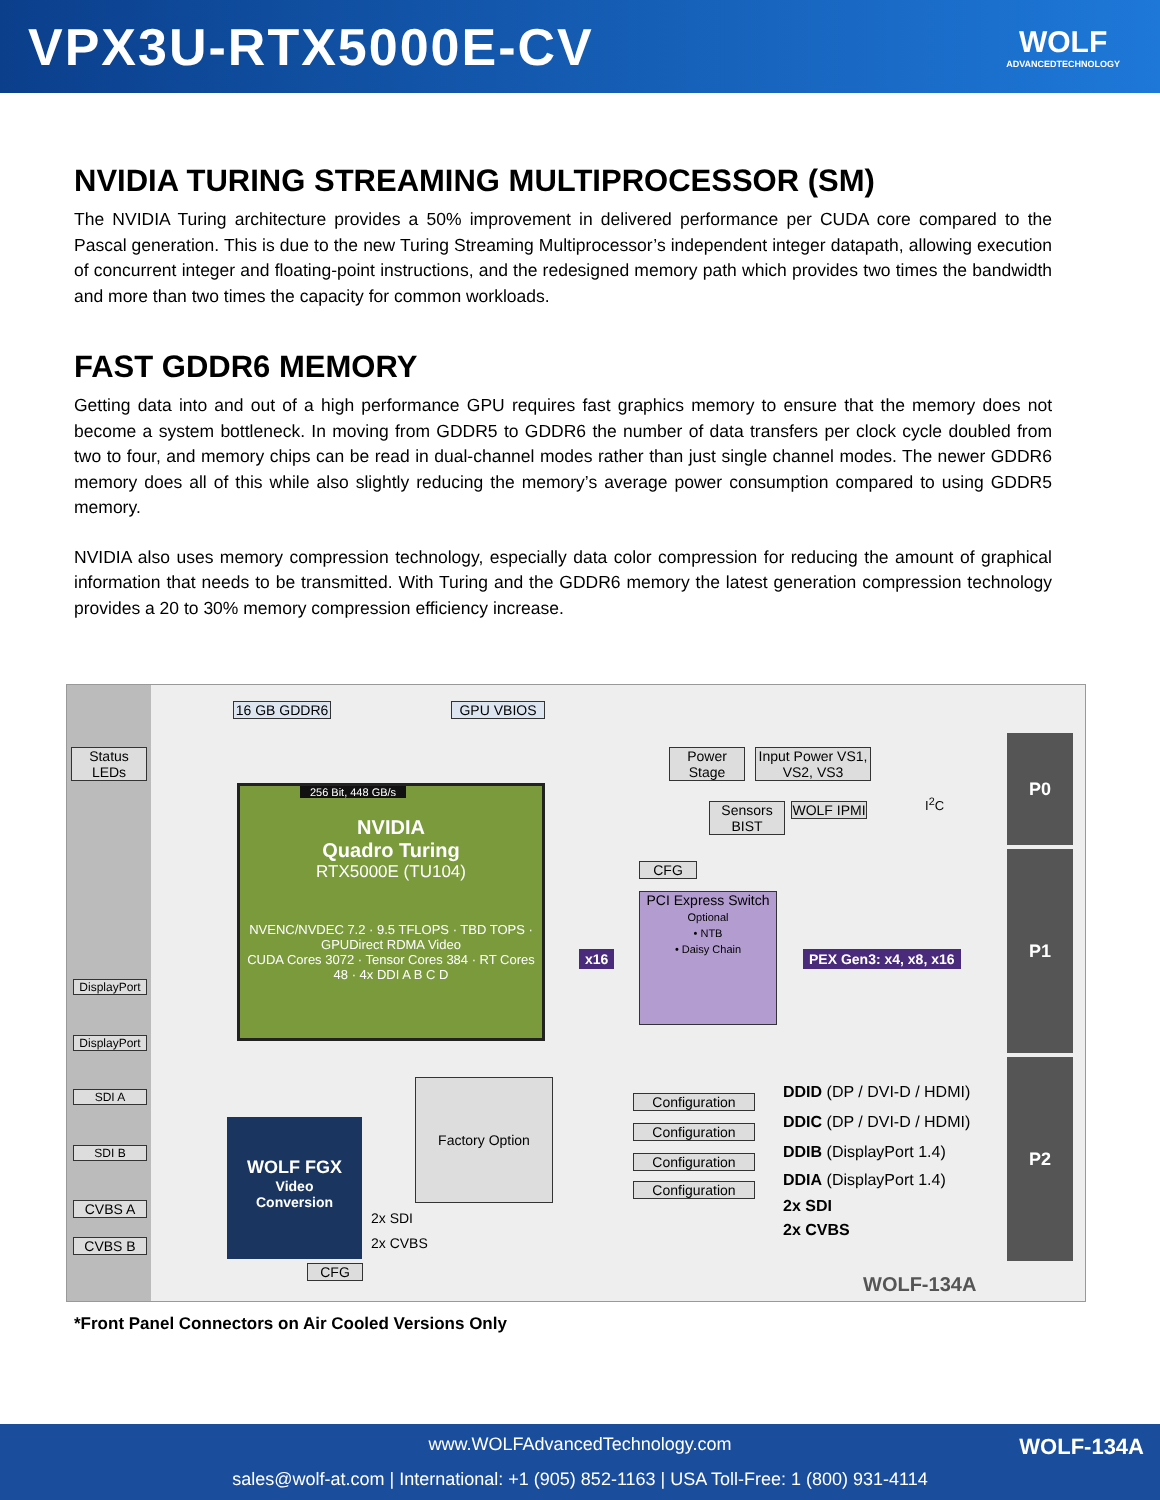VPX3U-RTX5000E-CV
WOLF
ADVANCEDTECHNOLOGY
NVIDIA TURING STREAMING MULTIPROCESSOR (SM)
The NVIDIA Turing architecture provides a 50% improvement in delivered performance per CUDA core compared to the Pascal generation. This is due to the new Turing Streaming Multiprocessor’s independent integer datapath, allowing execution of concurrent integer and floating-point instructions, and the redesigned memory path which provides two times the bandwidth and more than two times the capacity for common workloads.
FAST GDDR6 MEMORY
Getting data into and out of a high performance GPU requires fast graphics memory to ensure that the memory does not become a system bottleneck. In moving from GDDR5 to GDDR6 the number of data transfers per clock cycle doubled from two to four, and memory chips can be read in dual-channel modes rather than just single channel modes. The newer GDDR6 memory does all of this while also slightly reducing the memory’s average power consumption compared to using GDDR5 memory.
NVIDIA also uses memory compression technology, especially data color compression for reducing the amount of graphical information that needs to be transmitted. With Turing and the GDDR6 memory the latest generation compression technology provides a 20 to 30% memory compression efficiency increase.
Status LEDs
DisplayPort
DisplayPort
SDI A
SDI B
CVBS A
CVBS B
16 GB GDDR6 GPU VBIOS
256 Bit, 448 GB/s
NVIDIA
Quadro Turing
RTX5000E (TU104)
NVENC/NVDEC 7.2 · 9.5 TFLOPS · TBD TOPS · GPUDirect RDMA Video
CUDA Cores 3072 · Tensor Cores 384 · RT Cores 48 · 4x DDI A B C D
Power Stage
Input Power VS1, VS2, VS3
Sensors BIST
WOLF IPMI
I<sup>2</sup>C
CFG
PCI Express Switch
Optional
• NTB
• Daisy Chain
x16 PEX Gen3: x4, x8, x16
Factory Option
Configuration
Configuration
Configuration
Configuration
DDID (DP / DVI-D / HDMI)
DDIC (DP / DVI-D / HDMI)
DDIB (DisplayPort 1.4)
DDIA (DisplayPort 1.4)
2x SDI
2x CVBS
WOLF FGX
Video
Conversion
2x SDI
2x CVBS
CFG
P0
P1
P2
WOLF-134A
*Front Panel Connectors on Air Cooled Versions Only
www.WOLFAdvancedTechnology.com WOLF-134A
sales@wolf-at.com | International: +1 (905) 852-1163 | USA Toll-Free: 1 (800) 931-4114